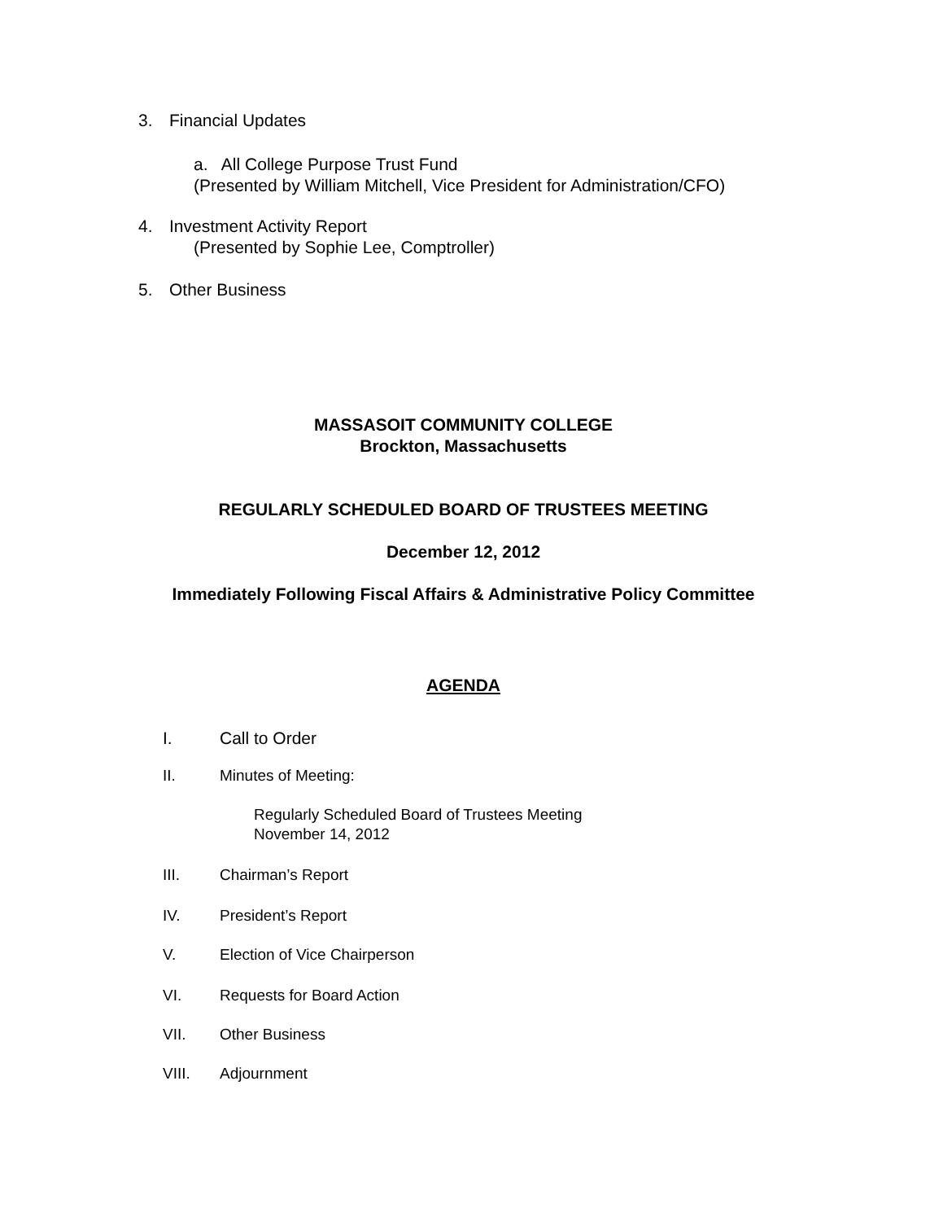3. Financial Updates
a. All College Purpose Trust Fund
(Presented by William Mitchell, Vice President for Administration/CFO)
4. Investment Activity Report
(Presented by Sophie Lee, Comptroller)
5. Other Business
MASSASOIT COMMUNITY COLLEGE
Brockton, Massachusetts
REGULARLY SCHEDULED BOARD OF TRUSTEES MEETING
December 12, 2012
Immediately Following Fiscal Affairs & Administrative Policy Committee
AGENDA
I. Call to Order
II. Minutes of Meeting:
Regularly Scheduled Board of Trustees Meeting
November 14, 2012
III. Chairman’s Report
IV. President’s Report
V. Election of Vice Chairperson
VI. Requests for Board Action
VII. Other Business
VIII. Adjournment